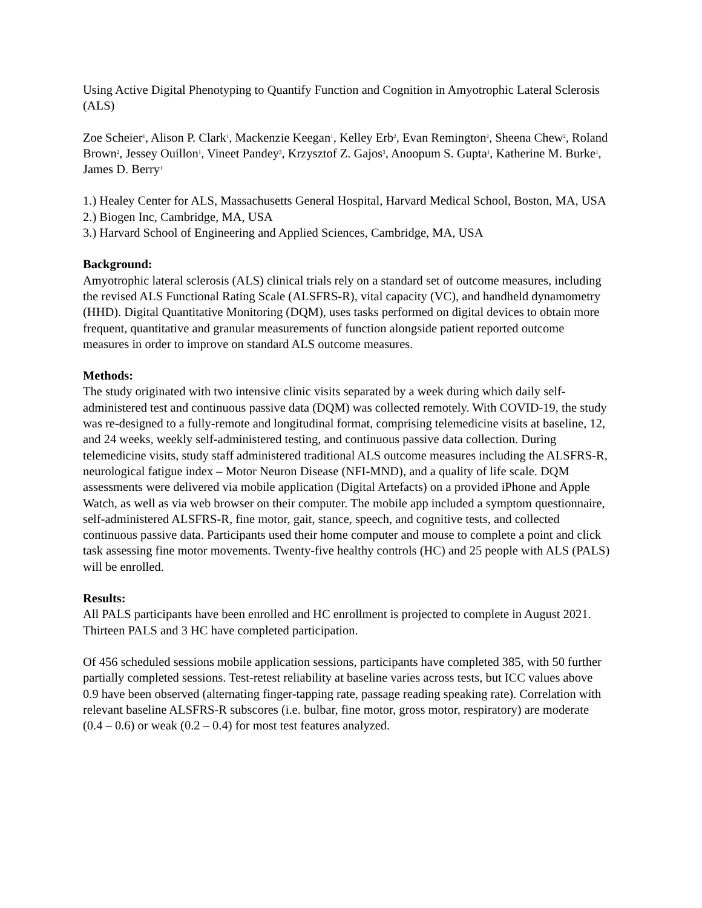Using Active Digital Phenotyping to Quantify Function and Cognition in Amyotrophic Lateral Sclerosis (ALS)
Zoe Scheier<sup>1</sup>, Alison P. Clark<sup>1</sup>, Mackenzie Keegan<sup>1</sup>, Kelley Erb<sup>2</sup>, Evan Remington<sup>2</sup>, Sheena Chew<sup>2</sup>, Roland Brown<sup>2</sup>, Jessey Ouillon<sup>1</sup>, Vineet Pandey<sup>3</sup>, Krzysztof Z. Gajos<sup>3</sup>, Anoopum S. Gupta<sup>1</sup>, Katherine M. Burke<sup>1</sup>, James D. Berry<sup>1</sup>
1.) Healey Center for ALS, Massachusetts General Hospital, Harvard Medical School, Boston, MA, USA
2.) Biogen Inc, Cambridge, MA, USA
3.) Harvard School of Engineering and Applied Sciences, Cambridge, MA, USA
Background:
Amyotrophic lateral sclerosis (ALS) clinical trials rely on a standard set of outcome measures, including the revised ALS Functional Rating Scale (ALSFRS-R), vital capacity (VC), and handheld dynamometry (HHD). Digital Quantitative Monitoring (DQM), uses tasks performed on digital devices to obtain more frequent, quantitative and granular measurements of function alongside patient reported outcome measures in order to improve on standard ALS outcome measures.
Methods:
The study originated with two intensive clinic visits separated by a week during which daily self-administered test and continuous passive data (DQM) was collected remotely. With COVID-19, the study was re-designed to a fully-remote and longitudinal format, comprising telemedicine visits at baseline, 12, and 24 weeks, weekly self-administered testing, and continuous passive data collection. During telemedicine visits, study staff administered traditional ALS outcome measures including the ALSFRS-R, neurological fatigue index – Motor Neuron Disease (NFI-MND), and a quality of life scale. DQM assessments were delivered via mobile application (Digital Artefacts) on a provided iPhone and Apple Watch, as well as via web browser on their computer. The mobile app included a symptom questionnaire, self-administered ALSFRS-R, fine motor, gait, stance, speech, and cognitive tests, and collected continuous passive data. Participants used their home computer and mouse to complete a point and click task assessing fine motor movements. Twenty-five healthy controls (HC) and 25 people with ALS (PALS) will be enrolled.
Results:
All PALS participants have been enrolled and HC enrollment is projected to complete in August 2021. Thirteen PALS and 3 HC have completed participation.
Of 456 scheduled sessions mobile application sessions, participants have completed 385, with 50 further partially completed sessions. Test-retest reliability at baseline varies across tests, but ICC values above 0.9 have been observed (alternating finger-tapping rate, passage reading speaking rate). Correlation with relevant baseline ALSFRS-R subscores (i.e. bulbar, fine motor, gross motor, respiratory) are moderate (0.4 – 0.6) or weak (0.2 – 0.4) for most test features analyzed.